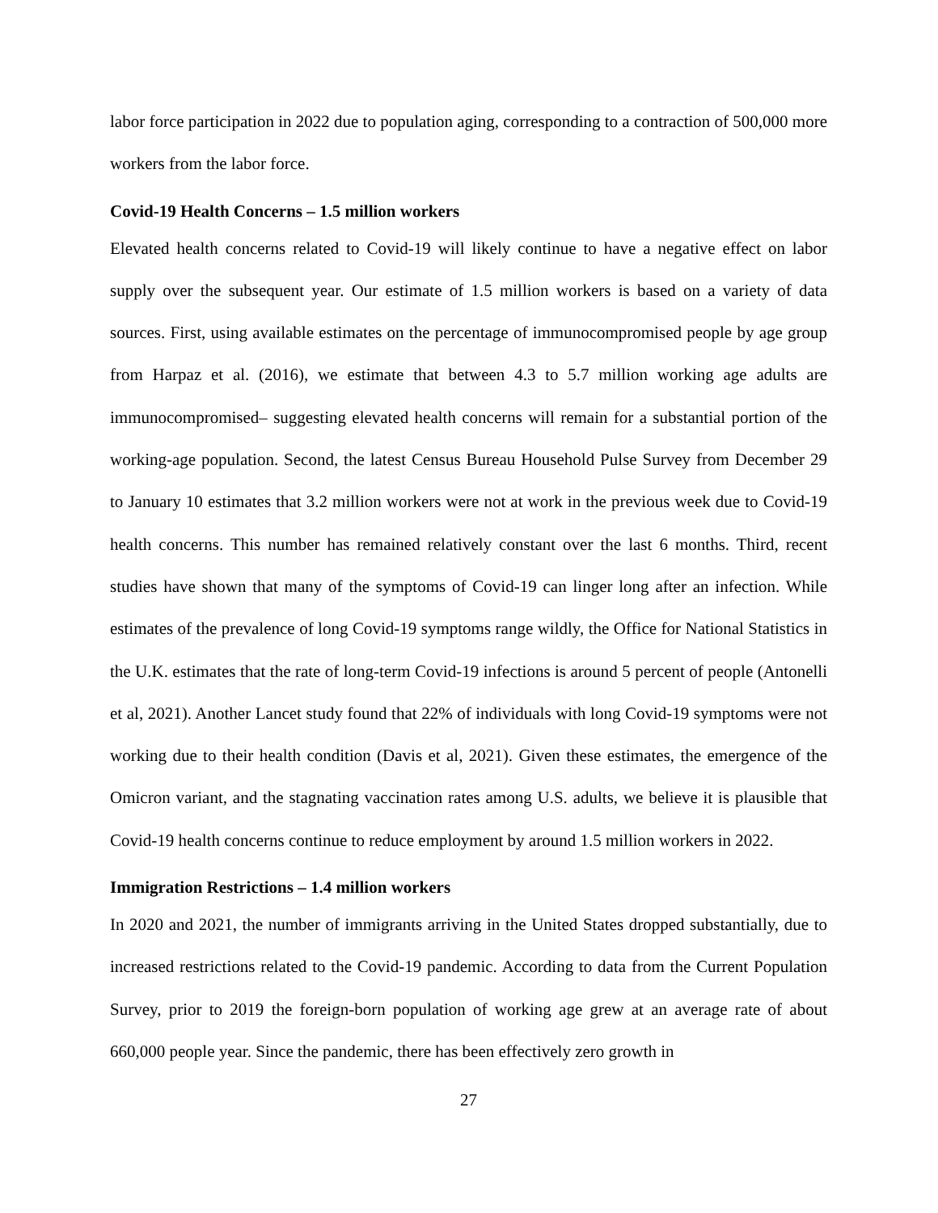labor force participation in 2022 due to population aging, corresponding to a contraction of 500,000 more workers from the labor force.
Covid-19 Health Concerns – 1.5 million workers
Elevated health concerns related to Covid-19 will likely continue to have a negative effect on labor supply over the subsequent year. Our estimate of 1.5 million workers is based on a variety of data sources. First, using available estimates on the percentage of immunocompromised people by age group from Harpaz et al. (2016), we estimate that between 4.3 to 5.7 million working age adults are immunocompromised– suggesting elevated health concerns will remain for a substantial portion of the working-age population. Second, the latest Census Bureau Household Pulse Survey from December 29 to January 10 estimates that 3.2 million workers were not at work in the previous week due to Covid-19 health concerns. This number has remained relatively constant over the last 6 months. Third, recent studies have shown that many of the symptoms of Covid-19 can linger long after an infection. While estimates of the prevalence of long Covid-19 symptoms range wildly, the Office for National Statistics in the U.K. estimates that the rate of long-term Covid-19 infections is around 5 percent of people (Antonelli et al, 2021). Another Lancet study found that 22% of individuals with long Covid-19 symptoms were not working due to their health condition (Davis et al, 2021). Given these estimates, the emergence of the Omicron variant, and the stagnating vaccination rates among U.S. adults, we believe it is plausible that Covid-19 health concerns continue to reduce employment by around 1.5 million workers in 2022.
Immigration Restrictions – 1.4 million workers
In 2020 and 2021, the number of immigrants arriving in the United States dropped substantially, due to increased restrictions related to the Covid-19 pandemic. According to data from the Current Population Survey, prior to 2019 the foreign-born population of working age grew at an average rate of about 660,000 people year. Since the pandemic, there has been effectively zero growth in
27